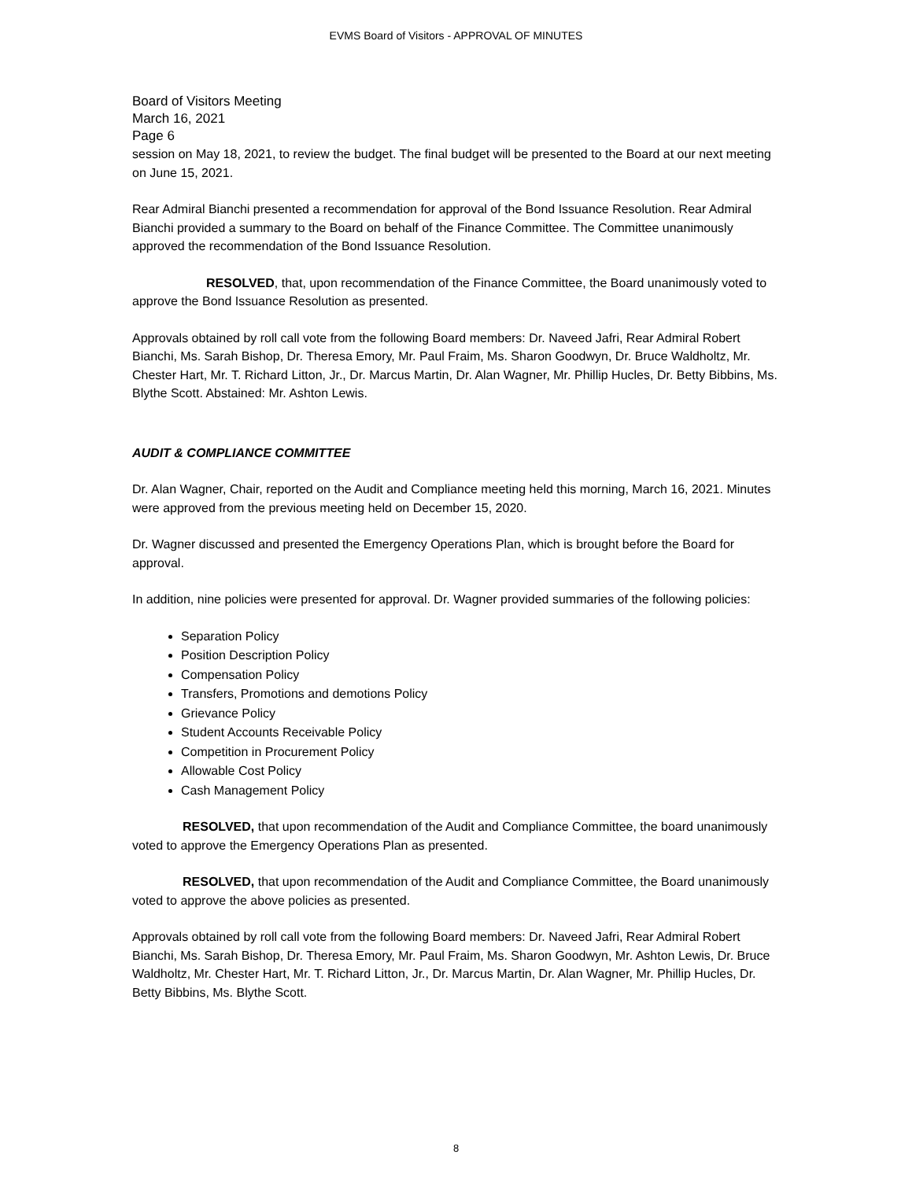EVMS Board of Visitors - APPROVAL OF MINUTES
Board of Visitors Meeting
March 16, 2021
Page 6
session on May 18, 2021, to review the budget. The final budget will be presented to the Board at our next meeting on June 15, 2021.
Rear Admiral Bianchi presented a recommendation for approval of the Bond Issuance Resolution. Rear Admiral Bianchi provided a summary to the Board on behalf of the Finance Committee. The Committee unanimously approved the recommendation of the Bond Issuance Resolution.
RESOLVED, that, upon recommendation of the Finance Committee, the Board unanimously voted to approve the Bond Issuance Resolution as presented.
Approvals obtained by roll call vote from the following Board members: Dr. Naveed Jafri, Rear Admiral Robert Bianchi, Ms. Sarah Bishop, Dr. Theresa Emory, Mr. Paul Fraim, Ms. Sharon Goodwyn, Dr. Bruce Waldholtz, Mr. Chester Hart, Mr. T. Richard Litton, Jr., Dr. Marcus Martin, Dr. Alan Wagner, Mr. Phillip Hucles, Dr. Betty Bibbins, Ms. Blythe Scott. Abstained: Mr. Ashton Lewis.
AUDIT & COMPLIANCE COMMITTEE
Dr. Alan Wagner, Chair, reported on the Audit and Compliance meeting held this morning, March 16, 2021. Minutes were approved from the previous meeting held on December 15, 2020.
Dr. Wagner discussed and presented the Emergency Operations Plan, which is brought before the Board for approval.
In addition, nine policies were presented for approval. Dr. Wagner provided summaries of the following policies:
Separation Policy
Position Description Policy
Compensation Policy
Transfers, Promotions and demotions Policy
Grievance Policy
Student Accounts Receivable Policy
Competition in Procurement Policy
Allowable Cost Policy
Cash Management Policy
RESOLVED, that upon recommendation of the Audit and Compliance Committee, the board unanimously voted to approve the Emergency Operations Plan as presented.
RESOLVED, that upon recommendation of the Audit and Compliance Committee, the Board unanimously voted to approve the above policies as presented.
Approvals obtained by roll call vote from the following Board members: Dr. Naveed Jafri, Rear Admiral Robert Bianchi, Ms. Sarah Bishop, Dr. Theresa Emory, Mr. Paul Fraim, Ms. Sharon Goodwyn, Mr. Ashton Lewis, Dr. Bruce Waldholtz, Mr. Chester Hart, Mr. T. Richard Litton, Jr., Dr. Marcus Martin, Dr. Alan Wagner, Mr. Phillip Hucles, Dr. Betty Bibbins, Ms. Blythe Scott.
8